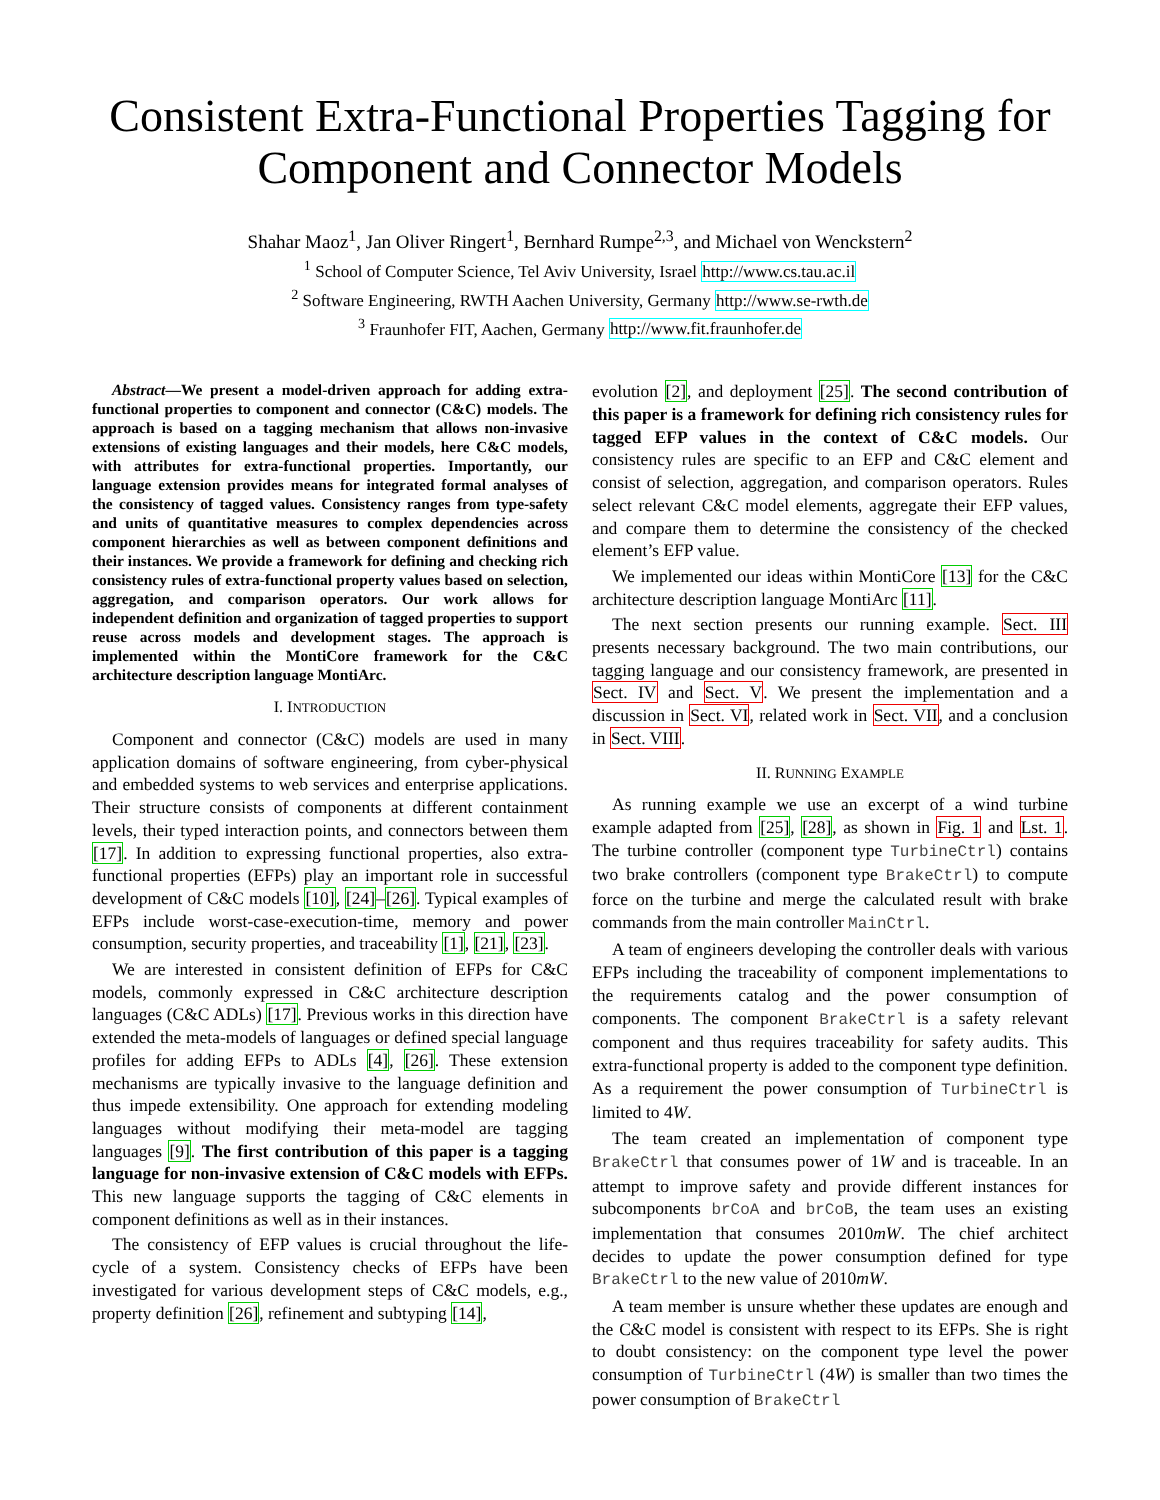Consistent Extra-Functional Properties Tagging for Component and Connector Models
Shahar Maoz<sup>1</sup>, Jan Oliver Ringert<sup>1</sup>, Bernhard Rumpe<sup>2,3</sup>, and Michael von Wenckstern<sup>2</sup>
<sup>1</sup> School of Computer Science, Tel Aviv University, Israel http://www.cs.tau.ac.il
<sup>2</sup> Software Engineering, RWTH Aachen University, Germany http://www.se-rwth.de
<sup>3</sup> Fraunhofer FIT, Aachen, Germany http://www.fit.fraunhofer.de
Abstract—We present a model-driven approach for adding extra-functional properties to component and connector (C&C) models. The approach is based on a tagging mechanism that allows non-invasive extensions of existing languages and their models, here C&C models, with attributes for extra-functional properties. Importantly, our language extension provides means for integrated formal analyses of the consistency of tagged values. Consistency ranges from type-safety and units of quantitative measures to complex dependencies across component hierarchies as well as between component definitions and their instances. We provide a framework for defining and checking rich consistency rules of extra-functional property values based on selection, aggregation, and comparison operators. Our work allows for independent definition and organization of tagged properties to support reuse across models and development stages. The approach is implemented within the MontiCore framework for the C&C architecture description language MontiArc.
I. INTRODUCTION
Component and connector (C&C) models are used in many application domains of software engineering, from cyber-physical and embedded systems to web services and enterprise applications. Their structure consists of components at different containment levels, their typed interaction points, and connectors between them [17]. In addition to expressing functional properties, also extra-functional properties (EFPs) play an important role in successful development of C&C models [10], [24]–[26]. Typical examples of EFPs include worst-case-execution-time, memory and power consumption, security properties, and traceability [1], [21], [23].
We are interested in consistent definition of EFPs for C&C models, commonly expressed in C&C architecture description languages (C&C ADLs) [17]. Previous works in this direction have extended the meta-models of languages or defined special language profiles for adding EFPs to ADLs [4], [26]. These extension mechanisms are typically invasive to the language definition and thus impede extensibility. One approach for extending modeling languages without modifying their meta-model are tagging languages [9]. The first contribution of this paper is a tagging language for non-invasive extension of C&C models with EFPs. This new language supports the tagging of C&C elements in component definitions as well as in their instances.
The consistency of EFP values is crucial throughout the life-cycle of a system. Consistency checks of EFPs have been investigated for various development steps of C&C models, e.g., property definition [26], refinement and subtyping [14],
evolution [2], and deployment [25]. The second contribution of this paper is a framework for defining rich consistency rules for tagged EFP values in the context of C&C models. Our consistency rules are specific to an EFP and C&C element and consist of selection, aggregation, and comparison operators. Rules select relevant C&C model elements, aggregate their EFP values, and compare them to determine the consistency of the checked element’s EFP value.
We implemented our ideas within MontiCore [13] for the C&C architecture description language MontiArc [11].
The next section presents our running example. Sect. III presents necessary background. The two main contributions, our tagging language and our consistency framework, are presented in Sect. IV and Sect. V. We present the implementation and a discussion in Sect. VI, related work in Sect. VII, and a conclusion in Sect. VIII.
II. RUNNING EXAMPLE
As running example we use an excerpt of a wind turbine example adapted from [25], [28], as shown in Fig. 1 and Lst. 1. The turbine controller (component type TurbineCtrl) contains two brake controllers (component type BrakeCtrl) to compute force on the turbine and merge the calculated result with brake commands from the main controller MainCtrl.
A team of engineers developing the controller deals with various EFPs including the traceability of component implementations to the requirements catalog and the power consumption of components. The component BrakeCtrl is a safety relevant component and thus requires traceability for safety audits. This extra-functional property is added to the component type definition. As a requirement the power consumption of TurbineCtrl is limited to 4W.
The team created an implementation of component type BrakeCtrl that consumes power of 1W and is traceable. In an attempt to improve safety and provide different instances for subcomponents brCoA and brCoB, the team uses an existing implementation that consumes 2010mW. The chief architect decides to update the power consumption defined for type BrakeCtrl to the new value of 2010mW.
A team member is unsure whether these updates are enough and the C&C model is consistent with respect to its EFPs. She is right to doubt consistency: on the component type level the power consumption of TurbineCtrl (4W) is smaller than two times the power consumption of BrakeCtrl